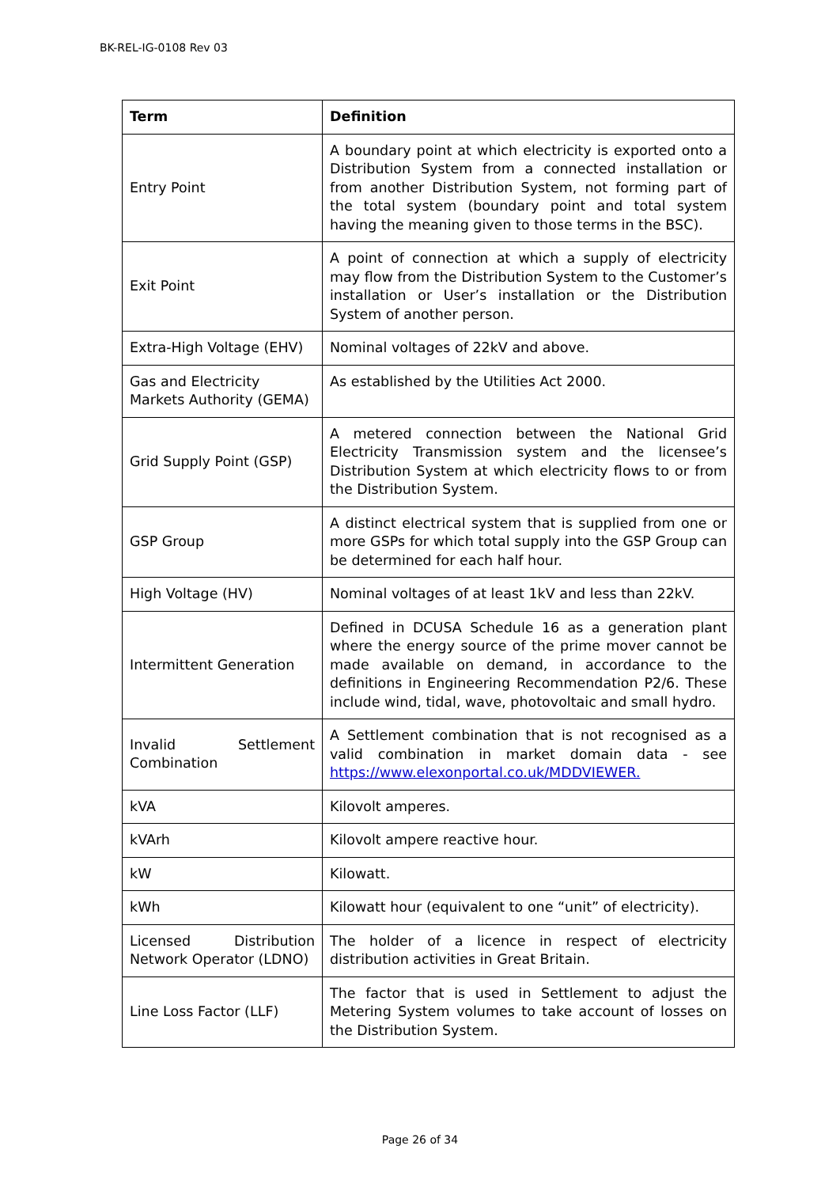BK-REL-IG-0108 Rev 03
| Term | Definition |
| --- | --- |
| Entry Point | A boundary point at which electricity is exported onto a Distribution System from a connected installation or from another Distribution System, not forming part of the total system (boundary point and total system having the meaning given to those terms in the BSC). |
| Exit Point | A point of connection at which a supply of electricity may flow from the Distribution System to the Customer’s installation or User’s installation or the Distribution System of another person. |
| Extra-High Voltage (EHV) | Nominal voltages of 22kV and above. |
| Gas and Electricity Markets Authority (GEMA) | As established by the Utilities Act 2000. |
| Grid Supply Point (GSP) | A metered connection between the National Grid Electricity Transmission system and the licensee’s Distribution System at which electricity flows to or from the Distribution System. |
| GSP Group | A distinct electrical system that is supplied from one or more GSPs for which total supply into the GSP Group can be determined for each half hour. |
| High Voltage (HV) | Nominal voltages of at least 1kV and less than 22kV. |
| Intermittent Generation | Defined in DCUSA Schedule 16 as a generation plant where the energy source of the prime mover cannot be made available on demand, in accordance to the definitions in Engineering Recommendation P2/6. These include wind, tidal, wave, photovoltaic and small hydro. |
| Invalid Settlement Combination | A Settlement combination that is not recognised as a valid combination in market domain data - see https://www.elexonportal.co.uk/MDDVIEWER. |
| kVA | Kilovolt amperes. |
| kVArh | Kilovolt ampere reactive hour. |
| kW | Kilowatt. |
| kWh | Kilowatt hour (equivalent to one “unit” of electricity). |
| Licensed Distribution Network Operator (LDNO) | The holder of a licence in respect of electricity distribution activities in Great Britain. |
| Line Loss Factor (LLF) | The factor that is used in Settlement to adjust the Metering System volumes to take account of losses on the Distribution System. |
Page 26 of 34